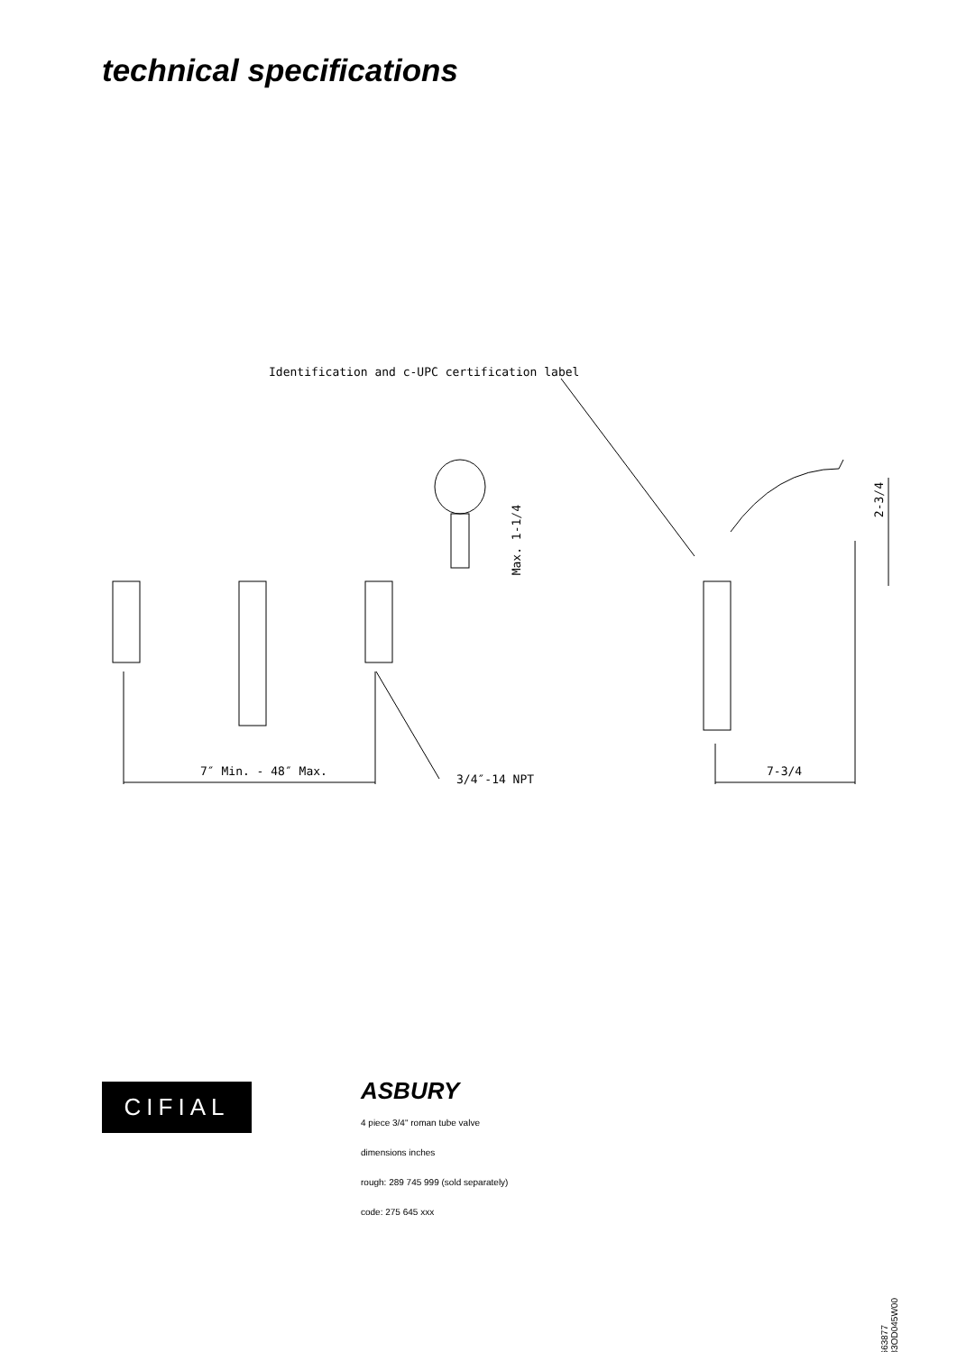technical specifications
Identification and c-UPC certification label
Max. 1-1/4
2-3/4
7″ Min. - 48″ Max.
3/4″-14 NPT
7-3/4
CIFIAL
ASBURY
4 piece 3/4" roman tube valve
dimensions inches
rough: 289 745 999 (sold separately)
code: 275 645 xxx
5663877
983OD045W00